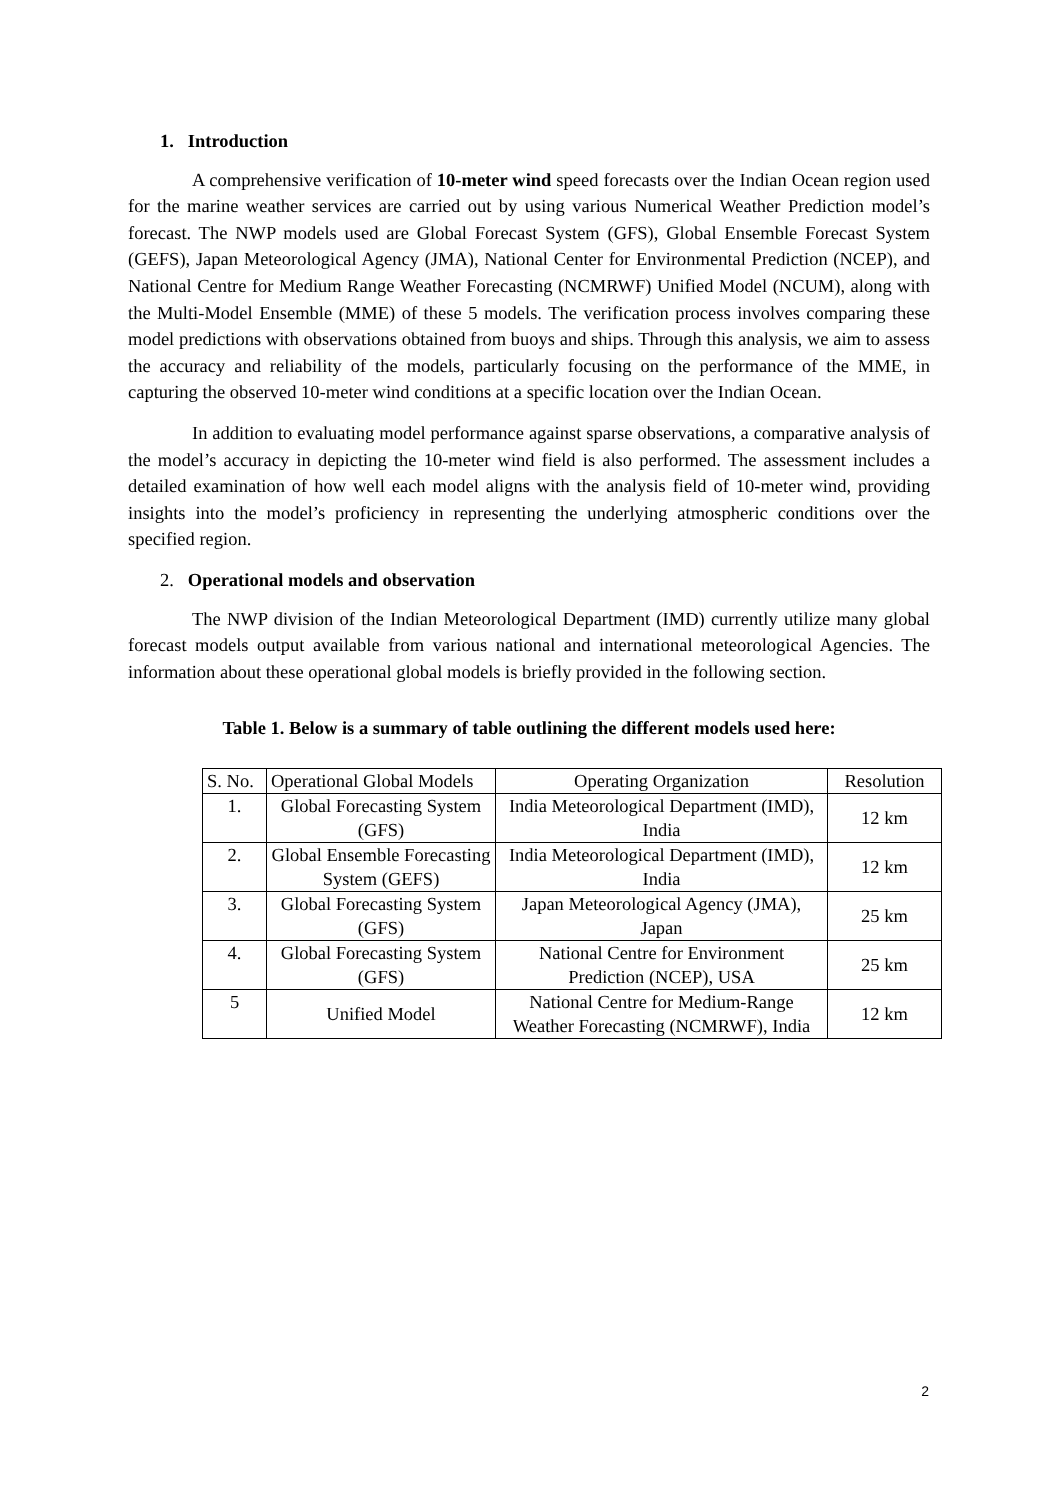1. Introduction
A comprehensive verification of 10-meter wind speed forecasts over the Indian Ocean region used for the marine weather services are carried out by using various Numerical Weather Prediction model’s forecast. The NWP models used are Global Forecast System (GFS), Global Ensemble Forecast System (GEFS), Japan Meteorological Agency (JMA), National Center for Environmental Prediction (NCEP), and National Centre for Medium Range Weather Forecasting (NCMRWF) Unified Model (NCUM), along with the Multi-Model Ensemble (MME) of these 5 models. The verification process involves comparing these model predictions with observations obtained from buoys and ships. Through this analysis, we aim to assess the accuracy and reliability of the models, particularly focusing on the performance of the MME, in capturing the observed 10-meter wind conditions at a specific location over the Indian Ocean.
In addition to evaluating model performance against sparse observations, a comparative analysis of the model’s accuracy in depicting the 10-meter wind field is also performed. The assessment includes a detailed examination of how well each model aligns with the analysis field of 10-meter wind, providing insights into the model’s proficiency in representing the underlying atmospheric conditions over the specified region.
2. Operational models and observation
The NWP division of the Indian Meteorological Department (IMD) currently utilize many global forecast models output available from various national and international meteorological Agencies. The information about these operational global models is briefly provided in the following section.
Table 1. Below is a summary of table outlining the different models used here:
| S. No. | Operational Global Models | Operating Organization | Resolution |
| 1. | Global Forecasting System (GFS) | India Meteorological Department (IMD), India | 12 km |
| 2. | Global Ensemble Forecasting System (GEFS) | India Meteorological Department (IMD), India | 12 km |
| 3. | Global Forecasting System (GFS) | Japan Meteorological Agency (JMA), Japan | 25 km |
| 4. | Global Forecasting System (GFS) | National Centre for Environment Prediction (NCEP), USA | 25 km |
| 5 | Unified Model | National Centre for Medium-Range Weather Forecasting (NCMRWF), India | 12 km |
2